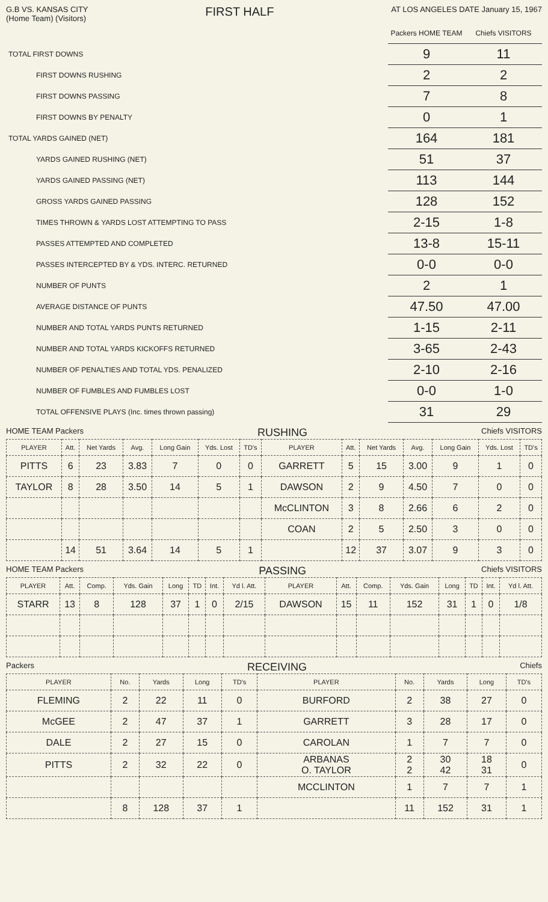G.B VS. KANSAS CITY
(Home Team) (Visitors)
FIRST HALF
AT LOS ANGELES DATE January 15, 1967
| | Packers HOME TEAM | Chiefs VISITORS |
| TOTAL FIRST DOWNS | 9 | 11 |
| FIRST DOWNS RUSHING | 2 | 2 |
| FIRST DOWNS PASSING | 7 | 8 |
| FIRST DOWNS BY PENALTY | 0 | 1 |
| TOTAL YARDS GAINED (NET) | 164 | 181 |
| YARDS GAINED RUSHING (NET) | 51 | 37 |
| YARDS GAINED PASSING (NET) | 113 | 144 |
| GROSS YARDS GAINED PASSING | 128 | 152 |
| TIMES THROWN & YARDS LOST ATTEMPTING TO PASS | 2-15 | 1-8 |
| PASSES ATTEMPTED AND COMPLETED | 13-8 | 15-11 |
| PASSES INTERCEPTED BY & YDS. INTERC. RETURNED | 0-0 | 0-0 |
| NUMBER OF PUNTS | 2 | 1 |
| AVERAGE DISTANCE OF PUNTS | 47.50 | 47.00 |
| NUMBER AND TOTAL YARDS PUNTS RETURNED | 1-15 | 2-11 |
| NUMBER AND TOTAL YARDS KICKOFFS RETURNED | 3-65 | 2-43 |
| NUMBER OF PENALTIES AND TOTAL YDS. PENALIZED | 2-10 | 2-16 |
| NUMBER OF FUMBLES AND FUMBLES LOST | 0-0 | 1-0 |
| TOTAL OFFENSIVE PLAYS (Inc. times thrown passing) | 31 | 29 |
HOME TEAM Packers RUSHING Chiefs VISITORS
| PLAYER | Att. | Net Yards | Avg. | Long Gain | Yds. Lost | TD's | PLAYER | Att. | Net Yards | Avg. | Long Gain | Yds. Lost | TD's |
| --- | --- | --- | --- | --- | --- | --- | --- | --- | --- | --- | --- | --- | --- |
| PITTS | 6 | 23 | 3.83 | 7 | 0 | 0 | GARRETT | 5 | 15 | 3.00 | 9 | 1 | 0 |
| TAYLOR | 8 | 28 | 3.50 | 14 | 5 | 1 | DAWSON | 2 | 9 | 4.50 | 7 | 0 | 0 |
| | | | | | | | McCLINTON | 3 | 8 | 2.66 | 6 | 2 | 0 |
| | | | | | | | COAN | 2 | 5 | 2.50 | 3 | 0 | 0 |
| | 14 | 51 | 3.64 | 14 | 5 | 1 | | 12 | 37 | 3.07 | 9 | 3 | 0 |
HOME TEAM Packers PASSING Chiefs VISITORS
| PLAYER | Att. | Comp. | Yds. Gain | Long | TD | Int. | Yd l. Att. | PLAYER | Att. | Comp. | Yds. Gain | Long | TD | Int. | Yd l. Att. |
| --- | --- | --- | --- | --- | --- | --- | --- | --- | --- | --- | --- | --- | --- | --- | --- |
| STARR | 13 | 8 | 128 | 37 | 1 | 0 | 2/15 | DAWSON | 15 | 11 | 152 | 31 | 1 | 0 | 1/8 |
Packers RECEIVING Chiefs
| PLAYER | No. | Yards | Long | TD's | PLAYER | No. | Yards | Long | TD's |
| --- | --- | --- | --- | --- | --- | --- | --- | --- | --- |
| FLEMING | 2 | 22 | 11 | 0 | BURFORD | 2 | 38 | 27 | 0 |
| McGEE | 2 | 47 | 37 | 1 | GARRETT | 3 | 28 | 17 | 0 |
| DALE | 2 | 27 | 15 | 0 | CAROLAN | 1 | 7 | 7 | 0 |
| PITTS | 2 | 32 | 22 | 0 | ARBANAS O. TAYLOR | 2 2 | 30 42 | 18 31 | 0 |
| | | | | | MCCLINTON | 1 | 7 | 7 | 1 |
| | 8 | 128 | 37 | 1 | | 11 | 152 | 31 | 1 |